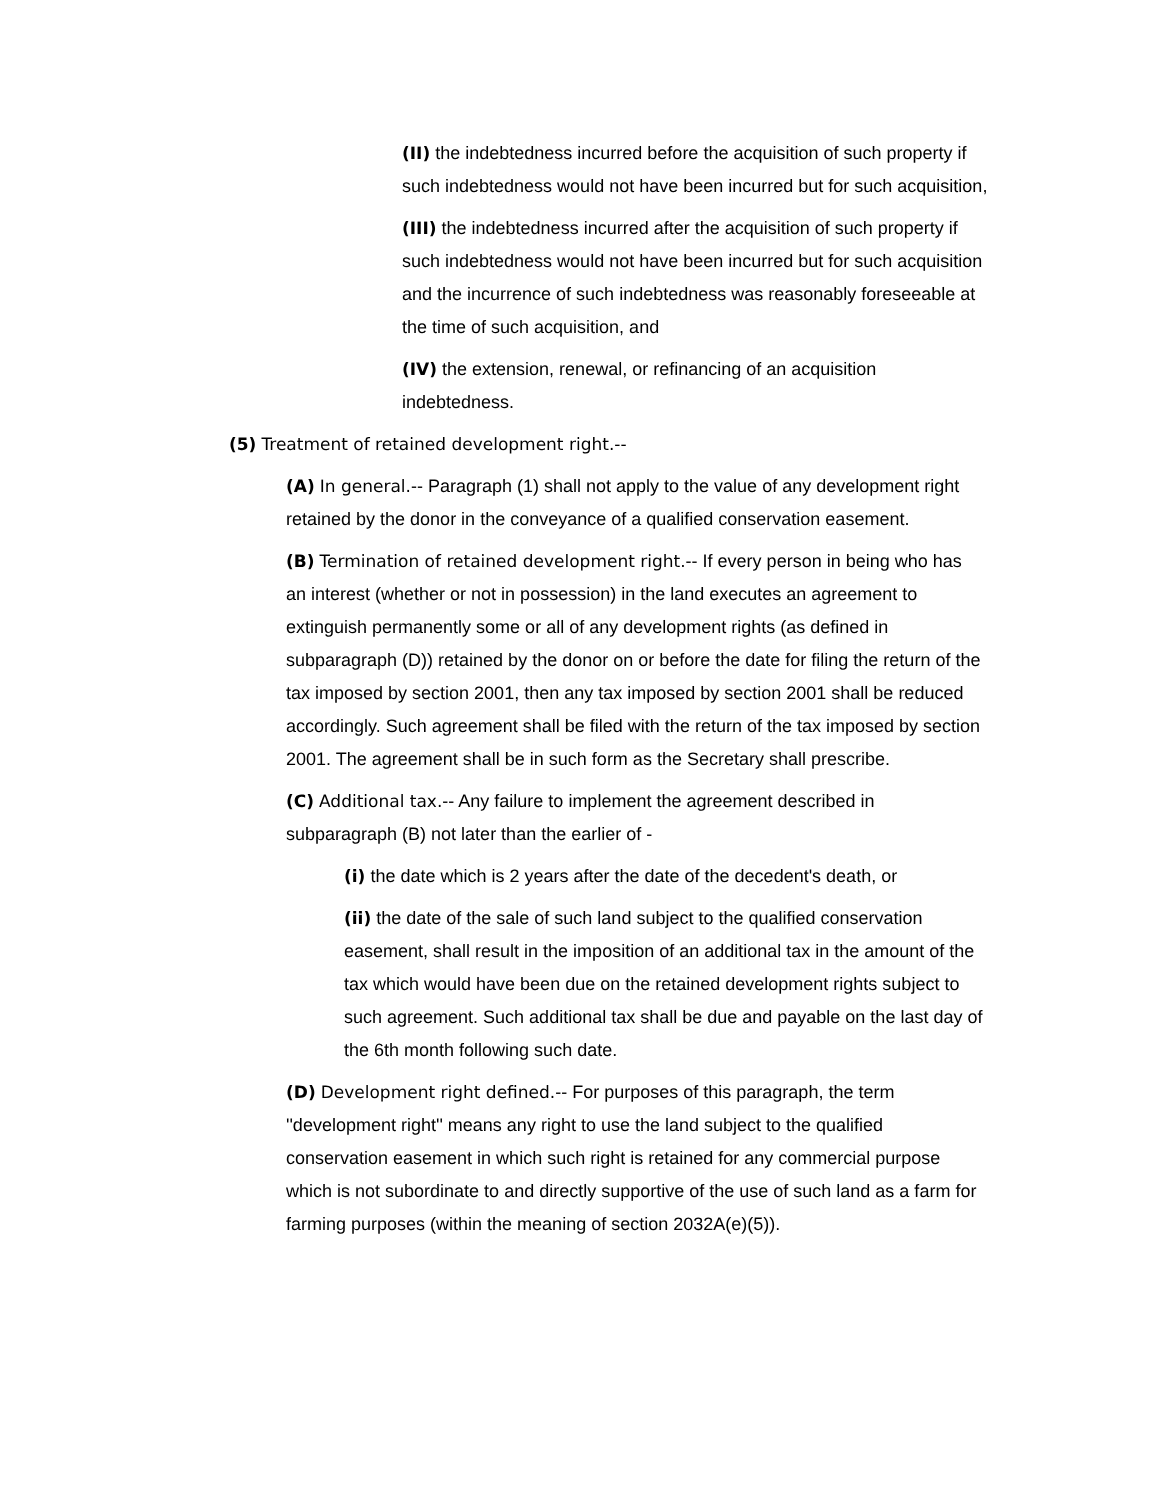(II) the indebtedness incurred before the acquisition of such property if such indebtedness would not have been incurred but for such acquisition,
(III) the indebtedness incurred after the acquisition of such property if such indebtedness would not have been incurred but for such acquisition and the incurrence of such indebtedness was reasonably foreseeable at the time of such acquisition, and
(IV) the extension, renewal, or refinancing of an acquisition indebtedness.
(5) Treatment of retained development right.--
(A) In general.-- Paragraph (1) shall not apply to the value of any development right retained by the donor in the conveyance of a qualified conservation easement.
(B) Termination of retained development right.-- If every person in being who has an interest (whether or not in possession) in the land executes an agreement to extinguish permanently some or all of any development rights (as defined in subparagraph (D)) retained by the donor on or before the date for filing the return of the tax imposed by section 2001, then any tax imposed by section 2001 shall be reduced accordingly. Such agreement shall be filed with the return of the tax imposed by section 2001. The agreement shall be in such form as the Secretary shall prescribe.
(C) Additional tax.-- Any failure to implement the agreement described in subparagraph (B) not later than the earlier of -
(i) the date which is 2 years after the date of the decedent's death, or
(ii) the date of the sale of such land subject to the qualified conservation easement, shall result in the imposition of an additional tax in the amount of the tax which would have been due on the retained development rights subject to such agreement. Such additional tax shall be due and payable on the last day of the 6th month following such date.
(D) Development right defined.-- For purposes of this paragraph, the term ''development right'' means any right to use the land subject to the qualified conservation easement in which such right is retained for any commercial purpose which is not subordinate to and directly supportive of the use of such land as a farm for farming purposes (within the meaning of section 2032A(e)(5)).